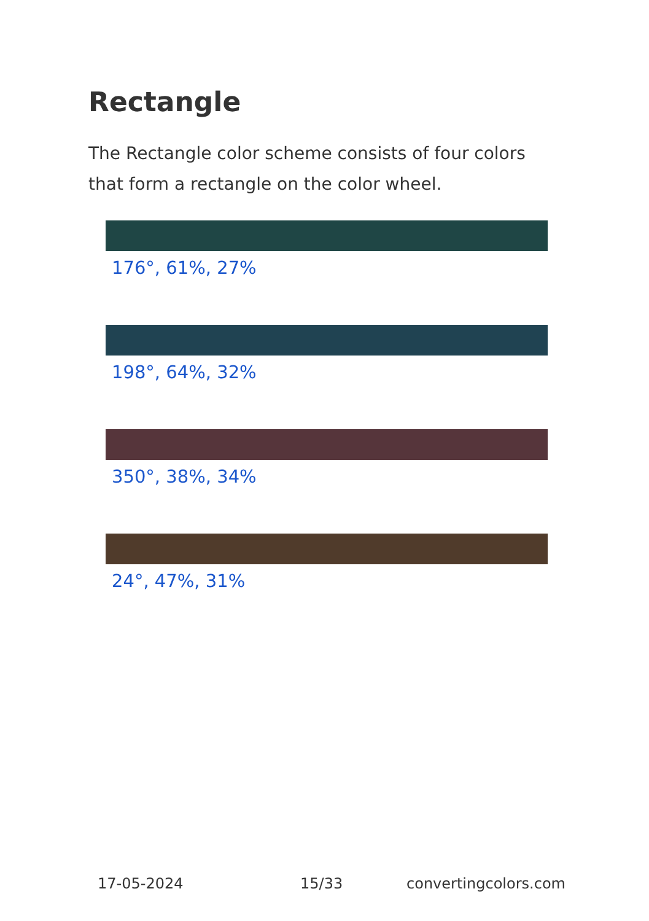Rectangle
The Rectangle color scheme consists of four colors that form a rectangle on the color wheel.
176°, 61%, 27%
198°, 64%, 32%
350°, 38%, 34%
24°, 47%, 31%
17-05-2024 15/33 convertingcolors.com